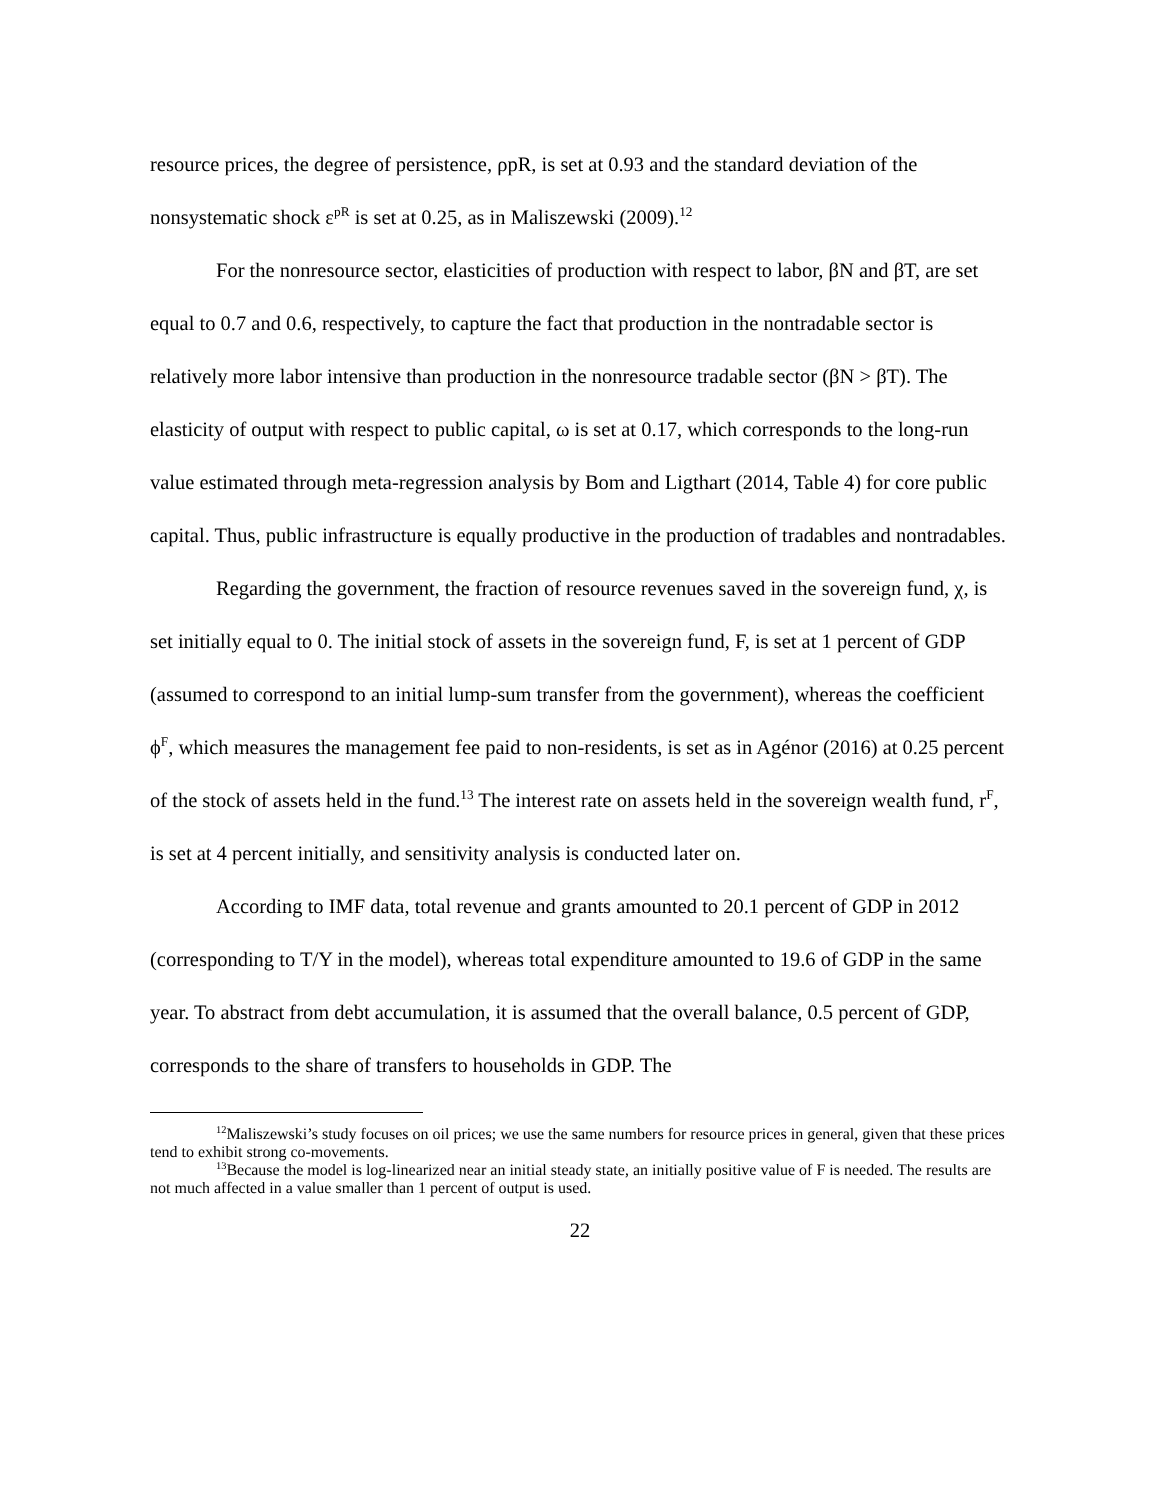resource prices, the degree of persistence, ρpR, is set at 0.93 and the standard deviation of the nonsystematic shock ε<sup>pR</sup> is set at 0.25, as in Maliszewski (2009).<sup>12</sup>
For the nonresource sector, elasticities of production with respect to labor, βN and βT, are set equal to 0.7 and 0.6, respectively, to capture the fact that production in the nontradable sector is relatively more labor intensive than production in the nonresource tradable sector (βN > βT). The elasticity of output with respect to public capital, ω is set at 0.17, which corresponds to the long-run value estimated through meta-regression analysis by Bom and Ligthart (2014, Table 4) for core public capital. Thus, public infrastructure is equally productive in the production of tradables and nontradables.
Regarding the government, the fraction of resource revenues saved in the sovereign fund, χ, is set initially equal to 0. The initial stock of assets in the sovereign fund, F, is set at 1 percent of GDP (assumed to correspond to an initial lump-sum transfer from the government), whereas the coefficient ϕ<sup>F</sup>, which measures the management fee paid to non-residents, is set as in Agénor (2016) at 0.25 percent of the stock of assets held in the fund.<sup>13</sup> The interest rate on assets held in the sovereign wealth fund, r<sup>F</sup>, is set at 4 percent initially, and sensitivity analysis is conducted later on.
According to IMF data, total revenue and grants amounted to 20.1 percent of GDP in 2012 (corresponding to T/Y in the model), whereas total expenditure amounted to 19.6 of GDP in the same year. To abstract from debt accumulation, it is assumed that the overall balance, 0.5 percent of GDP, corresponds to the share of transfers to households in GDP. The
<sup>12</sup> Maliszewski’s study focuses on oil prices; we use the same numbers for resource prices in general, given that these prices tend to exhibit strong co-movements.
<sup>13</sup> Because the model is log-linearized near an initial steady state, an initially positive value of F is needed. The results are not much affected in a value smaller than 1 percent of output is used.
22